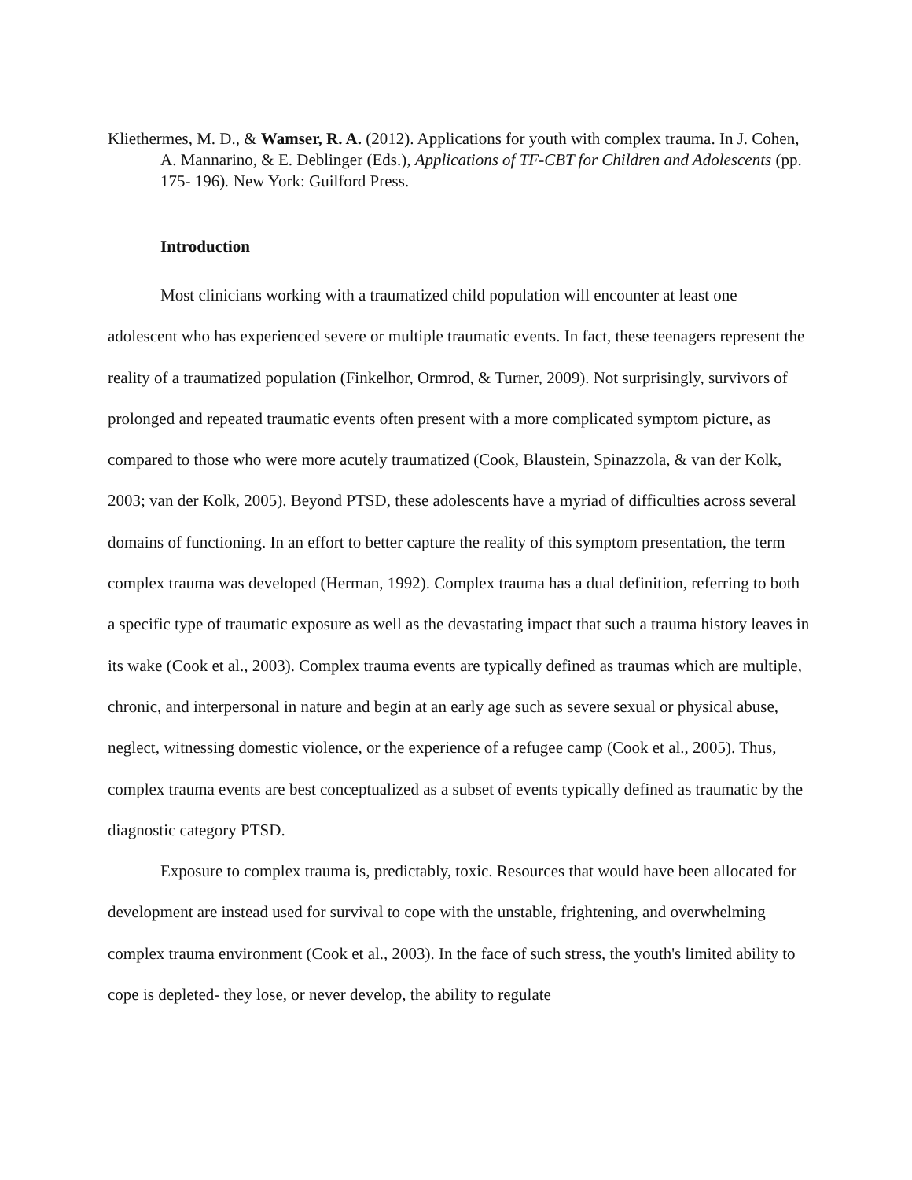Kliethermes, M. D., & Wamser, R. A. (2012). Applications for youth with complex trauma. In J. Cohen, A. Mannarino, & E. Deblinger (Eds.), Applications of TF-CBT for Children and Adolescents (pp. 175- 196). New York: Guilford Press.
Introduction
Most clinicians working with a traumatized child population will encounter at least one adolescent who has experienced severe or multiple traumatic events. In fact, these teenagers represent the reality of a traumatized population (Finkelhor, Ormrod, & Turner, 2009). Not surprisingly, survivors of prolonged and repeated traumatic events often present with a more complicated symptom picture, as compared to those who were more acutely traumatized (Cook, Blaustein, Spinazzola, & van der Kolk, 2003; van der Kolk, 2005). Beyond PTSD, these adolescents have a myriad of difficulties across several domains of functioning. In an effort to better capture the reality of this symptom presentation, the term complex trauma was developed (Herman, 1992). Complex trauma has a dual definition, referring to both a specific type of traumatic exposure as well as the devastating impact that such a trauma history leaves in its wake (Cook et al., 2003). Complex trauma events are typically defined as traumas which are multiple, chronic, and interpersonal in nature and begin at an early age such as severe sexual or physical abuse, neglect, witnessing domestic violence, or the experience of a refugee camp (Cook et al., 2005). Thus, complex trauma events are best conceptualized as a subset of events typically defined as traumatic by the diagnostic category PTSD.
Exposure to complex trauma is, predictably, toxic. Resources that would have been allocated for development are instead used for survival to cope with the unstable, frightening, and overwhelming complex trauma environment (Cook et al., 2003). In the face of such stress, the youth's limited ability to cope is depleted- they lose, or never develop, the ability to regulate